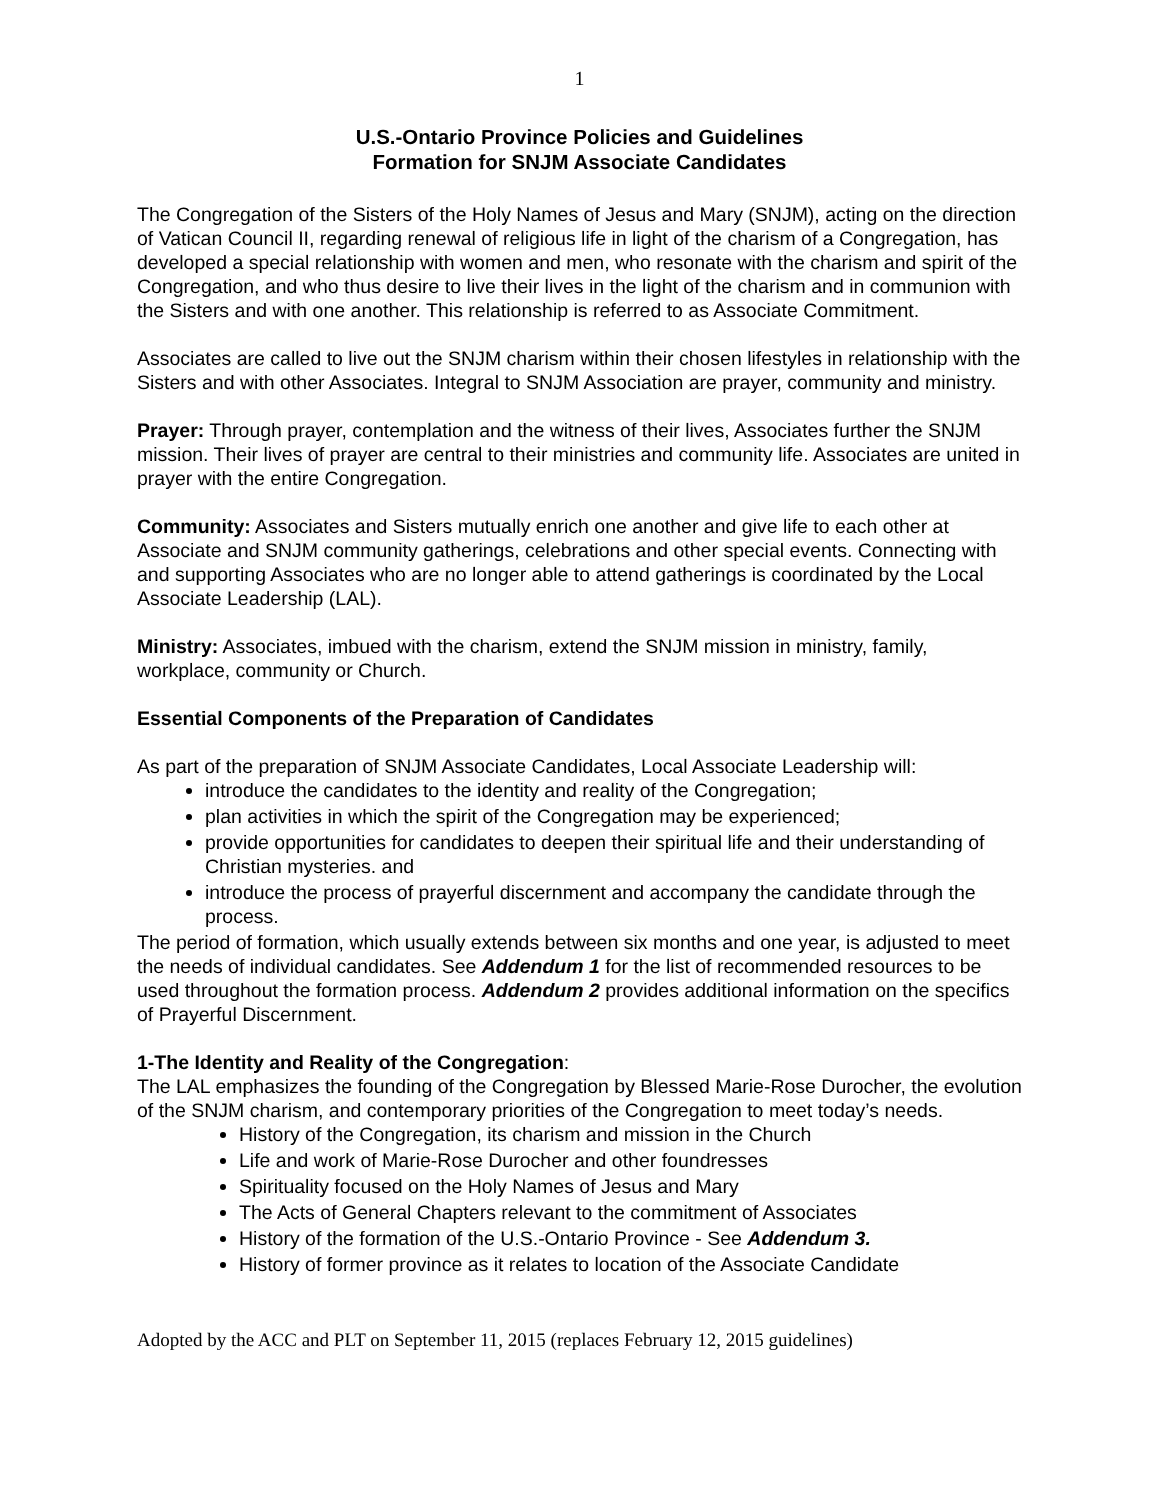1
U.S.-Ontario Province Policies and Guidelines
Formation for SNJM Associate Candidates
The Congregation of the Sisters of the Holy Names of Jesus and Mary (SNJM), acting on the direction of Vatican Council II, regarding renewal of religious life in light of the charism of a Congregation, has developed a special relationship with women and men, who resonate with the charism and spirit of the Congregation, and who thus desire to live their lives in the light of the charism and in communion with the Sisters and with one another. This relationship is referred to as Associate Commitment.
Associates are called to live out the SNJM charism within their chosen lifestyles in relationship with the Sisters and with other Associates. Integral to SNJM Association are prayer, community and ministry.
Prayer: Through prayer, contemplation and the witness of their lives, Associates further the SNJM mission. Their lives of prayer are central to their ministries and community life. Associates are united in prayer with the entire Congregation.
Community: Associates and Sisters mutually enrich one another and give life to each other at Associate and SNJM community gatherings, celebrations and other special events. Connecting with and supporting Associates who are no longer able to attend gatherings is coordinated by the Local Associate Leadership (LAL).
Ministry: Associates, imbued with the charism, extend the SNJM mission in ministry, family, workplace, community or Church.
Essential Components of the Preparation of Candidates
As part of the preparation of SNJM Associate Candidates, Local Associate Leadership will:
introduce the candidates to the identity and reality of the Congregation;
plan activities in which the spirit of the Congregation may be experienced;
provide opportunities for candidates to deepen their spiritual life and their understanding of Christian mysteries. and
introduce the process of prayerful discernment and accompany the candidate through the process.
The period of formation, which usually extends between six months and one year, is adjusted to meet the needs of individual candidates. See Addendum 1 for the list of recommended resources to be used throughout the formation process. Addendum 2 provides additional information on the specifics of Prayerful Discernment.
1-The Identity and Reality of the Congregation:
The LAL emphasizes the founding of the Congregation by Blessed Marie-Rose Durocher, the evolution of the SNJM charism, and contemporary priorities of the Congregation to meet today’s needs.
History of the Congregation, its charism and mission in the Church
Life and work of Marie-Rose Durocher and other foundresses
Spirituality focused on the Holy Names of Jesus and Mary
The Acts of General Chapters relevant to the commitment of Associates
History of the formation of the U.S.-Ontario Province - See Addendum 3.
History of former province as it relates to location of the Associate Candidate
Adopted by the ACC and PLT on September 11, 2015 (replaces February 12, 2015 guidelines)